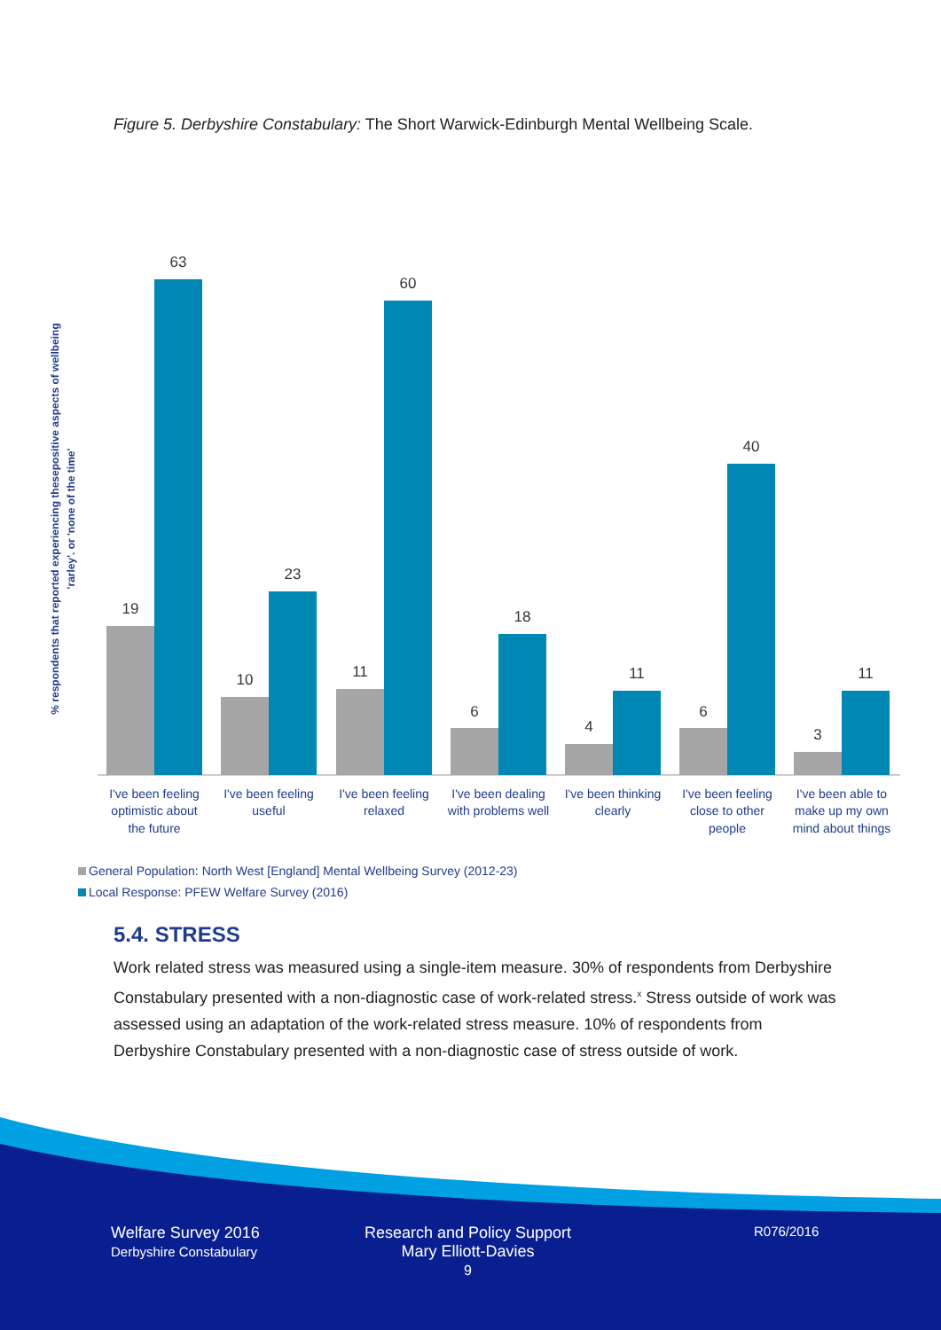Figure 5. Derbyshire Constabulary: The Short Warwick-Edinburgh Mental Wellbeing Scale.
% respondents that reported experiencing thesepositive aspects of wellbeing
'rarley'. or 'none of the time'
19
63
10
23
11
60
6
18
4
11
6
40
3
11
I've been feeling
optimistic about
the future
I've been feeling
useful
I've been feeling
relaxed
I've been dealing
with problems well
I've been thinking
clearly
I've been feeling
close to other
people
I've been able to
make up my own
mind about things
General Population: North West [England] Mental Wellbeing Survey (2012-23)
Local Response: PFEW Welfare Survey (2016)
5.4. STRESS
Work related stress was measured using a single-item measure. 30% of respondents from Derbyshire Constabulary presented with a non-diagnostic case of work-related stress.<sup>x</sup> Stress outside of work was assessed using an adaptation of the work-related stress measure. 10% of respondents from Derbyshire Constabulary presented with a non-diagnostic case of stress outside of work.
Welfare Survey 2016
Derbyshire Constabulary
Research and Policy Support
Mary Elliott-Davies
9
R076/2016